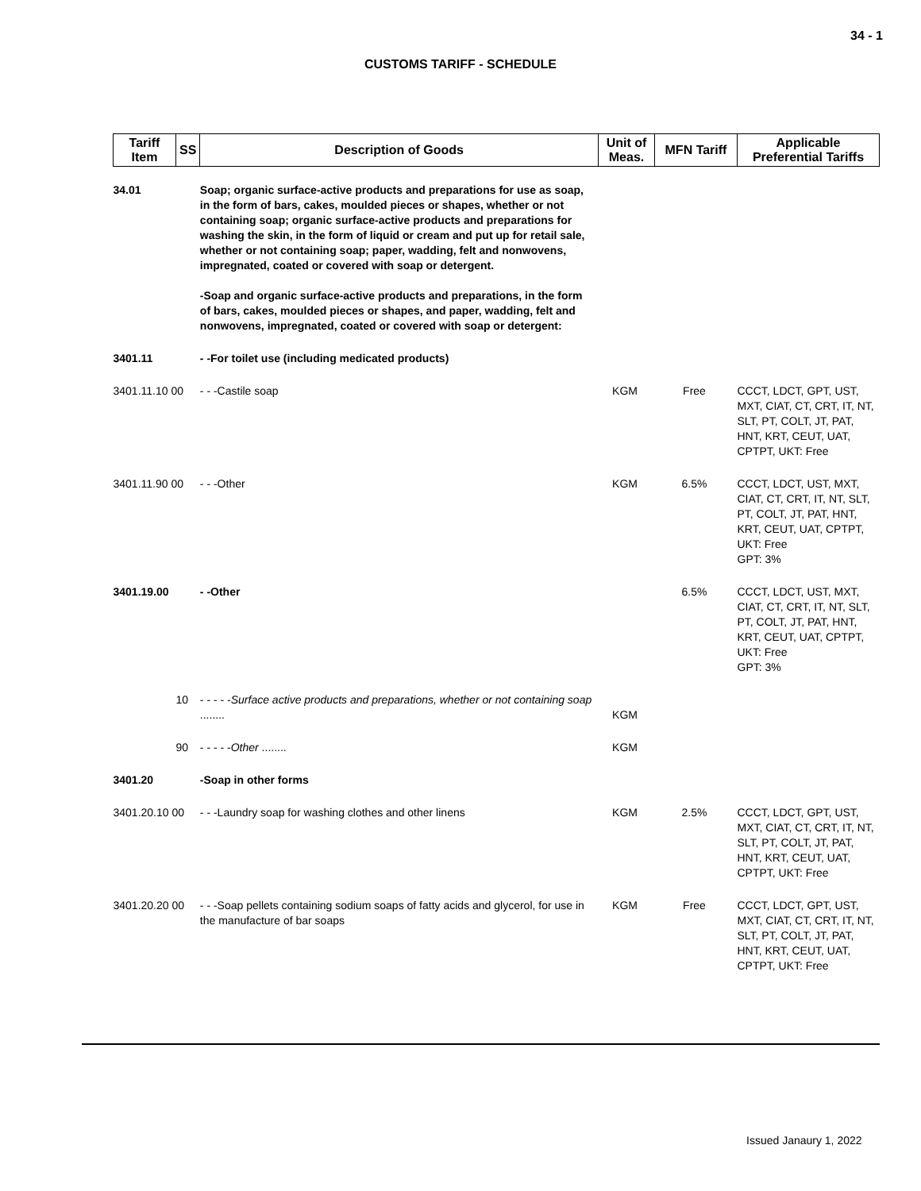34 - 1
CUSTOMS TARIFF - SCHEDULE
| Tariff Item | SS | Description of Goods | Unit of Meas. | MFN Tariff | Applicable Preferential Tariffs |
| --- | --- | --- | --- | --- | --- |
| 34.01 | | Soap; organic surface-active products and preparations for use as soap, in the form of bars, cakes, moulded pieces or shapes, whether or not containing soap; organic surface-active products and preparations for washing the skin, in the form of liquid or cream and put up for retail sale, whether or not containing soap; paper, wadding, felt and nonwovens, impregnated, coated or covered with soap or detergent. -Soap and organic surface-active products and preparations, in the form of bars, cakes, moulded pieces or shapes, and paper, wadding, felt and nonwovens, impregnated, coated or covered with soap or detergent: | | | |
| 3401.11 | | - -For toilet use (including medicated products) | | | |
| 3401.11.10 00 | | - - -Castile soap | KGM | Free | CCCT, LDCT, GPT, UST, MXT, CIAT, CT, CRT, IT, NT, SLT, PT, COLT, JT, PAT, HNT, KRT, CEUT, UAT, CPTPT, UKT: Free |
| 3401.11.90 00 | | - - -Other | KGM | 6.5% | CCCT, LDCT, UST, MXT, CIAT, CT, CRT, IT, NT, SLT, PT, COLT, JT, PAT, HNT, KRT, CEUT, UAT, CPTPT, UKT: Free GPT: 3% |
| 3401.19.00 | | - -Other | | 6.5% | CCCT, LDCT, UST, MXT, CIAT, CT, CRT, IT, NT, SLT, PT, COLT, JT, PAT, HNT, KRT, CEUT, UAT, CPTPT, UKT: Free GPT: 3% |
| | 10 | - - - - - Surface active products and preparations, whether or not containing soap ........ | KGM | | |
| | 90 | - - - - - Other ........ | KGM | | |
| 3401.20 | | -Soap in other forms | | | |
| 3401.20.10 00 | | - - -Laundry soap for washing clothes and other linens | KGM | 2.5% | CCCT, LDCT, GPT, UST, MXT, CIAT, CT, CRT, IT, NT, SLT, PT, COLT, JT, PAT, HNT, KRT, CEUT, UAT, CPTPT, UKT: Free |
| 3401.20.20 00 | | - - -Soap pellets containing sodium soaps of fatty acids and glycerol, for use in the manufacture of bar soaps | KGM | Free | CCCT, LDCT, GPT, UST, MXT, CIAT, CT, CRT, IT, NT, SLT, PT, COLT, JT, PAT, HNT, KRT, CEUT, UAT, CPTPT, UKT: Free |
Issued Janaury 1, 2022